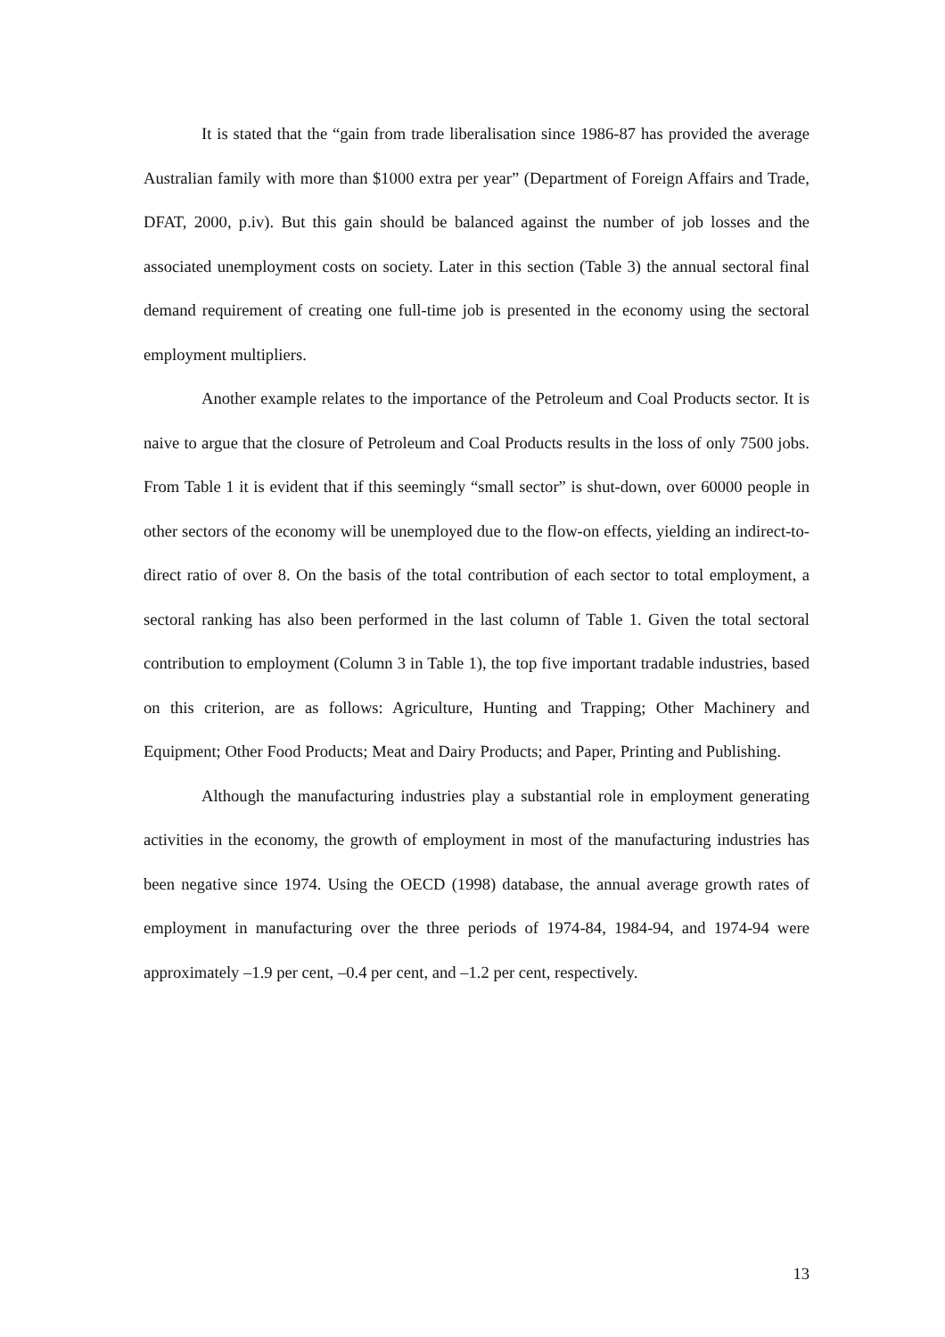It is stated that the “gain from trade liberalisation since 1986-87 has provided the average Australian family with more than $1000 extra per year” (Department of Foreign Affairs and Trade, DFAT, 2000, p.iv). But this gain should be balanced against the number of job losses and the associated unemployment costs on society. Later in this section (Table 3) the annual sectoral final demand requirement of creating one full-time job is presented in the economy using the sectoral employment multipliers.
Another example relates to the importance of the Petroleum and Coal Products sector. It is naive to argue that the closure of Petroleum and Coal Products results in the loss of only 7500 jobs. From Table 1 it is evident that if this seemingly “small sector” is shut-down, over 60000 people in other sectors of the economy will be unemployed due to the flow-on effects, yielding an indirect-to-direct ratio of over 8. On the basis of the total contribution of each sector to total employment, a sectoral ranking has also been performed in the last column of Table 1. Given the total sectoral contribution to employment (Column 3 in Table 1), the top five important tradable industries, based on this criterion, are as follows: Agriculture, Hunting and Trapping; Other Machinery and Equipment; Other Food Products; Meat and Dairy Products; and Paper, Printing and Publishing.
Although the manufacturing industries play a substantial role in employment generating activities in the economy, the growth of employment in most of the manufacturing industries has been negative since 1974. Using the OECD (1998) database, the annual average growth rates of employment in manufacturing over the three periods of 1974-84, 1984-94, and 1974-94 were approximately –1.9 per cent, –0.4 per cent, and –1.2 per cent, respectively.
13